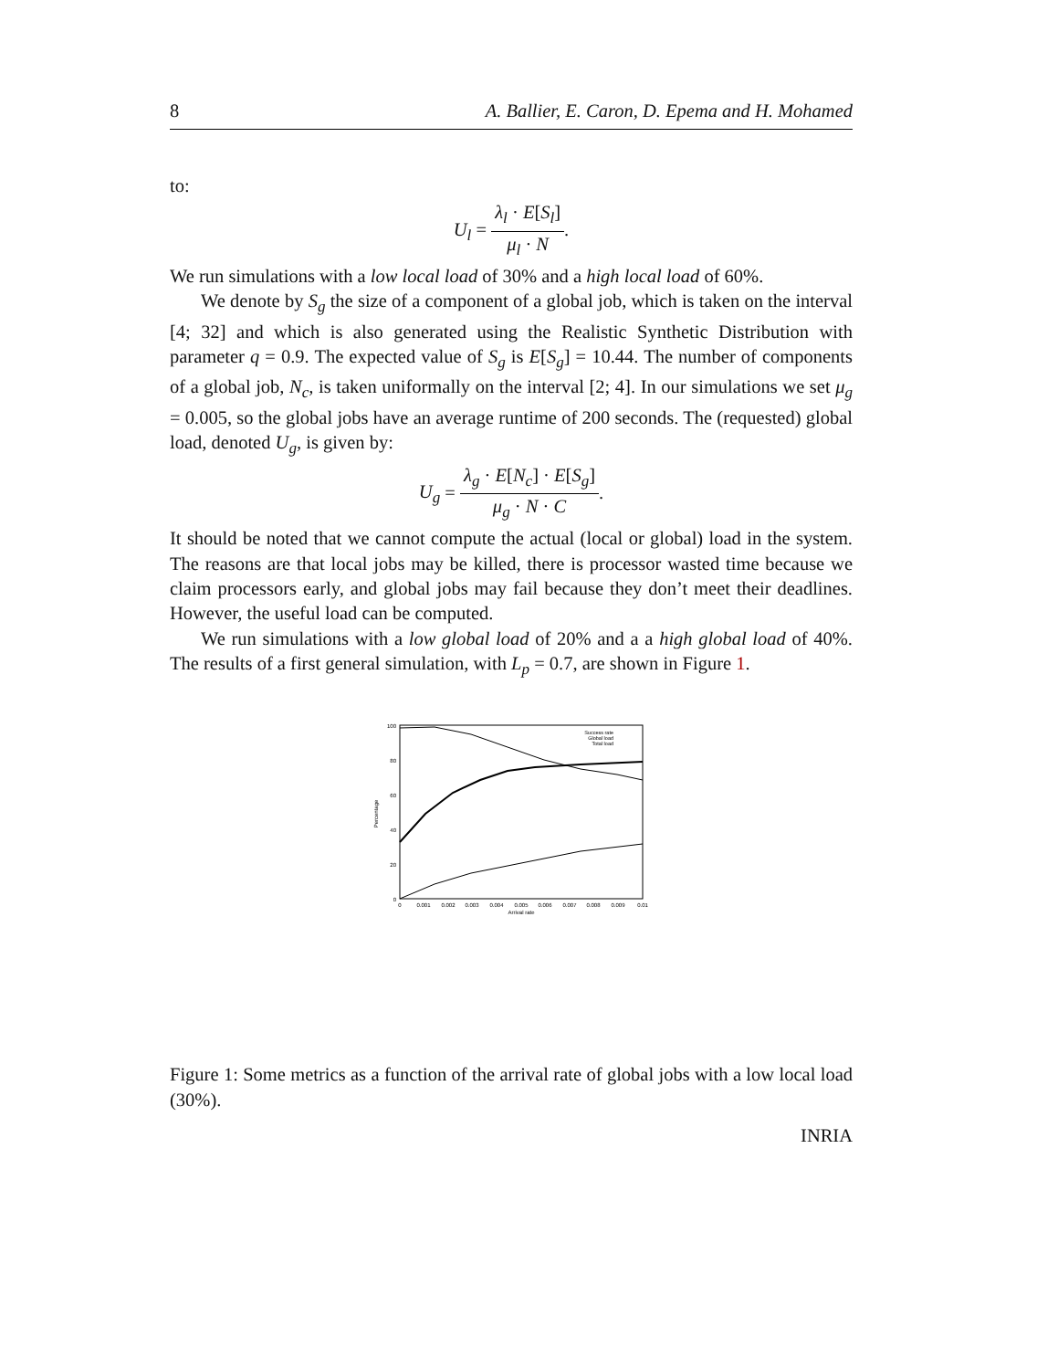8 A. Ballier, E. Caron, D. Epema and H. Mohamed
to:
U<sub>l</sub> = λ<sub>l</sub> · E[S<sub>l</sub>] μ<sub>l</sub> · N.
We run simulations with a low local load of 30% and a high local load of 60%.
We denote by S<sub>g</sub> the size of a component of a global job, which is taken on the interval [4; 32] and which is also generated using the Realistic Synthetic Distribution with parameter q = 0.9. The expected value of S<sub>g</sub> is E[S<sub>g</sub>] = 10.44. The number of components of a global job, N<sub>c</sub>, is taken uniformally on the interval [2; 4]. In our simulations we set μ<sub>g</sub> = 0.005, so the global jobs have an average runtime of 200 seconds. The (requested) global load, denoted U<sub>g</sub>, is given by:
U<sub>g</sub> = λ<sub>g</sub> · E[N<sub>c</sub>] · E[S<sub>g</sub>] μ<sub>g</sub> · N · C.
It should be noted that we cannot compute the actual (local or global) load in the system. The reasons are that local jobs may be killed, there is processor wasted time because we claim processors early, and global jobs may fail because they don’t meet their deadlines. However, the useful load can be computed.
We run simulations with a low global load of 20% and a a high global load of 40%. The results of a first general simulation, with L<sub>p</sub> = 0.7, are shown in Figure 1.
0
20
40
60
80
100
0
0.001
0.002
0.003
0.004
0.005
0.006
0.007
0.008
0.009
0.01
Arrival rate
Percentage
Success rate
Global load
Total load
Figure 1: Some metrics as a function of the arrival rate of global jobs with a low local load (30%).
INRIA